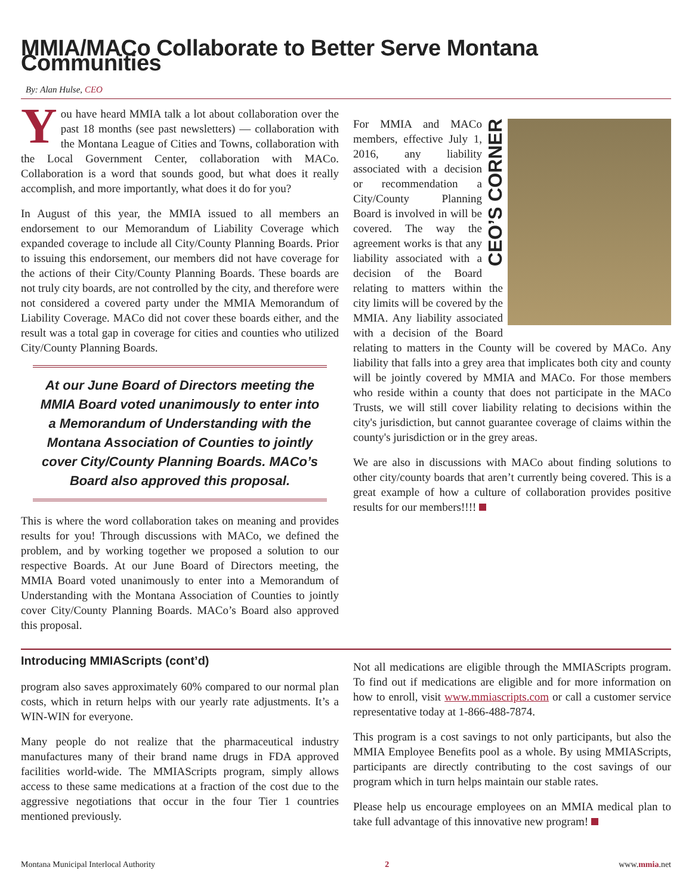MMIA/MACo Collaborate to Better Serve Montana Communities
By: Alan Hulse, CEO
You have heard MMIA talk a lot about collaboration over the past 18 months (see past newsletters) — collaboration with the Montana League of Cities and Towns, collaboration with the Local Government Center, collaboration with MACo. Collaboration is a word that sounds good, but what does it really accomplish, and more importantly, what does it do for you?
In August of this year, the MMIA issued to all members an endorsement to our Memorandum of Liability Coverage which expanded coverage to include all City/County Planning Boards. Prior to issuing this endorsement, our members did not have coverage for the actions of their City/County Planning Boards. These boards are not truly city boards, are not controlled by the city, and therefore were not considered a covered party under the MMIA Memorandum of Liability Coverage. MACo did not cover these boards either, and the result was a total gap in coverage for cities and counties who utilized City/County Planning Boards.
At our June Board of Directors meeting the MMIA Board voted unanimously to enter into a Memorandum of Understanding with the Montana Association of Counties to jointly cover City/County Planning Boards. MACo’s Board also approved this proposal.
This is where the word collaboration takes on meaning and provides results for you! Through discussions with MACo, we defined the problem, and by working together we proposed a solution to our respective Boards. At our June Board of Directors meeting, the MMIA Board voted unanimously to enter into a Memorandum of Understanding with the Montana Association of Counties to jointly cover City/County Planning Boards. MACo’s Board also approved this proposal.
CEO’S CORNER
For MMIA and MACo members, effective July 1, 2016, any liability associated with a decision or recommendation a City/County Planning Board is involved in will be covered. The way the agreement works is that any liability associated with a decision of the Board relating to matters within the city limits will be covered by the MMIA. Any liability associated with a decision of the Board relating to matters in the County will be covered by MACo. Any liability that falls into a grey area that implicates both city and county will be jointly covered by MMIA and MACo. For those members who reside within a county that does not participate in the MACo Trusts, we will still cover liability relating to decisions within the city's jurisdiction, but cannot guarantee coverage of claims within the county's jurisdiction or in the grey areas.
We are also in discussions with MACo about finding solutions to other city/county boards that aren’t currently being covered. This is a great example of how a culture of collaboration provides positive results for our members!!!!
Introducing MMIAScripts (cont’d)
program also saves approximately 60% compared to our normal plan costs, which in return helps with our yearly rate adjustments. It’s a WIN-WIN for everyone.
Many people do not realize that the pharmaceutical industry manufactures many of their brand name drugs in FDA approved facilities world-wide. The MMIAScripts program, simply allows access to these same medications at a fraction of the cost due to the aggressive negotiations that occur in the four Tier 1 countries mentioned previously.
Not all medications are eligible through the MMIAScripts program. To find out if medications are eligible and for more information on how to enroll, visit www.mmiascripts.com or call a customer service representative today at 1-866-488-7874.
This program is a cost savings to not only participants, but also the MMIA Employee Benefits pool as a whole. By using MMIAScripts, participants are directly contributing to the cost savings of our program which in turn helps maintain our stable rates.
Please help us encourage employees on an MMIA medical plan to take full advantage of this innovative new program!
Montana Municipal Interlocal Authority 2 www.mmia.net